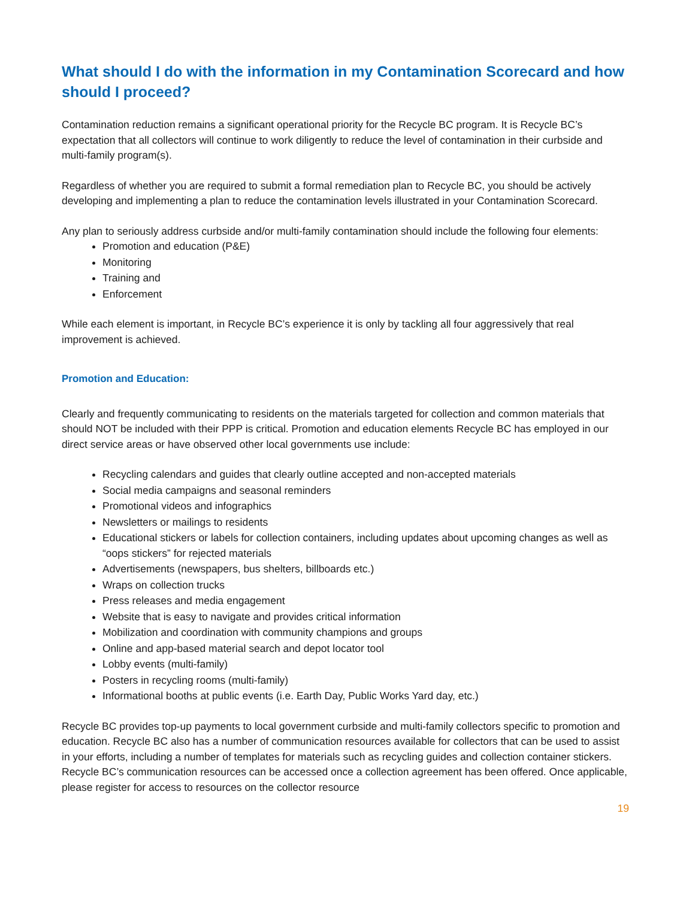What should I do with the information in my Contamination Scorecard and how should I proceed?
Contamination reduction remains a significant operational priority for the Recycle BC program. It is Recycle BC’s expectation that all collectors will continue to work diligently to reduce the level of contamination in their curbside and multi-family program(s).
Regardless of whether you are required to submit a formal remediation plan to Recycle BC, you should be actively developing and implementing a plan to reduce the contamination levels illustrated in your Contamination Scorecard.
Any plan to seriously address curbside and/or multi-family contamination should include the following four elements:
Promotion and education (P&E)
Monitoring
Training and
Enforcement
While each element is important, in Recycle BC’s experience it is only by tackling all four aggressively that real improvement is achieved.
Promotion and Education:
Clearly and frequently communicating to residents on the materials targeted for collection and common materials that should NOT be included with their PPP is critical. Promotion and education elements Recycle BC has employed in our direct service areas or have observed other local governments use include:
Recycling calendars and guides that clearly outline accepted and non-accepted materials
Social media campaigns and seasonal reminders
Promotional videos and infographics
Newsletters or mailings to residents
Educational stickers or labels for collection containers, including updates about upcoming changes as well as “oops stickers” for rejected materials
Advertisements (newspapers, bus shelters, billboards etc.)
Wraps on collection trucks
Press releases and media engagement
Website that is easy to navigate and provides critical information
Mobilization and coordination with community champions and groups
Online and app-based material search and depot locator tool
Lobby events (multi-family)
Posters in recycling rooms (multi-family)
Informational booths at public events (i.e. Earth Day, Public Works Yard day, etc.)
Recycle BC provides top-up payments to local government curbside and multi-family collectors specific to promotion and education. Recycle BC also has a number of communication resources available for collectors that can be used to assist in your efforts, including a number of templates for materials such as recycling guides and collection container stickers. Recycle BC’s communication resources can be accessed once a collection agreement has been offered. Once applicable, please register for access to resources on the collector resource
19